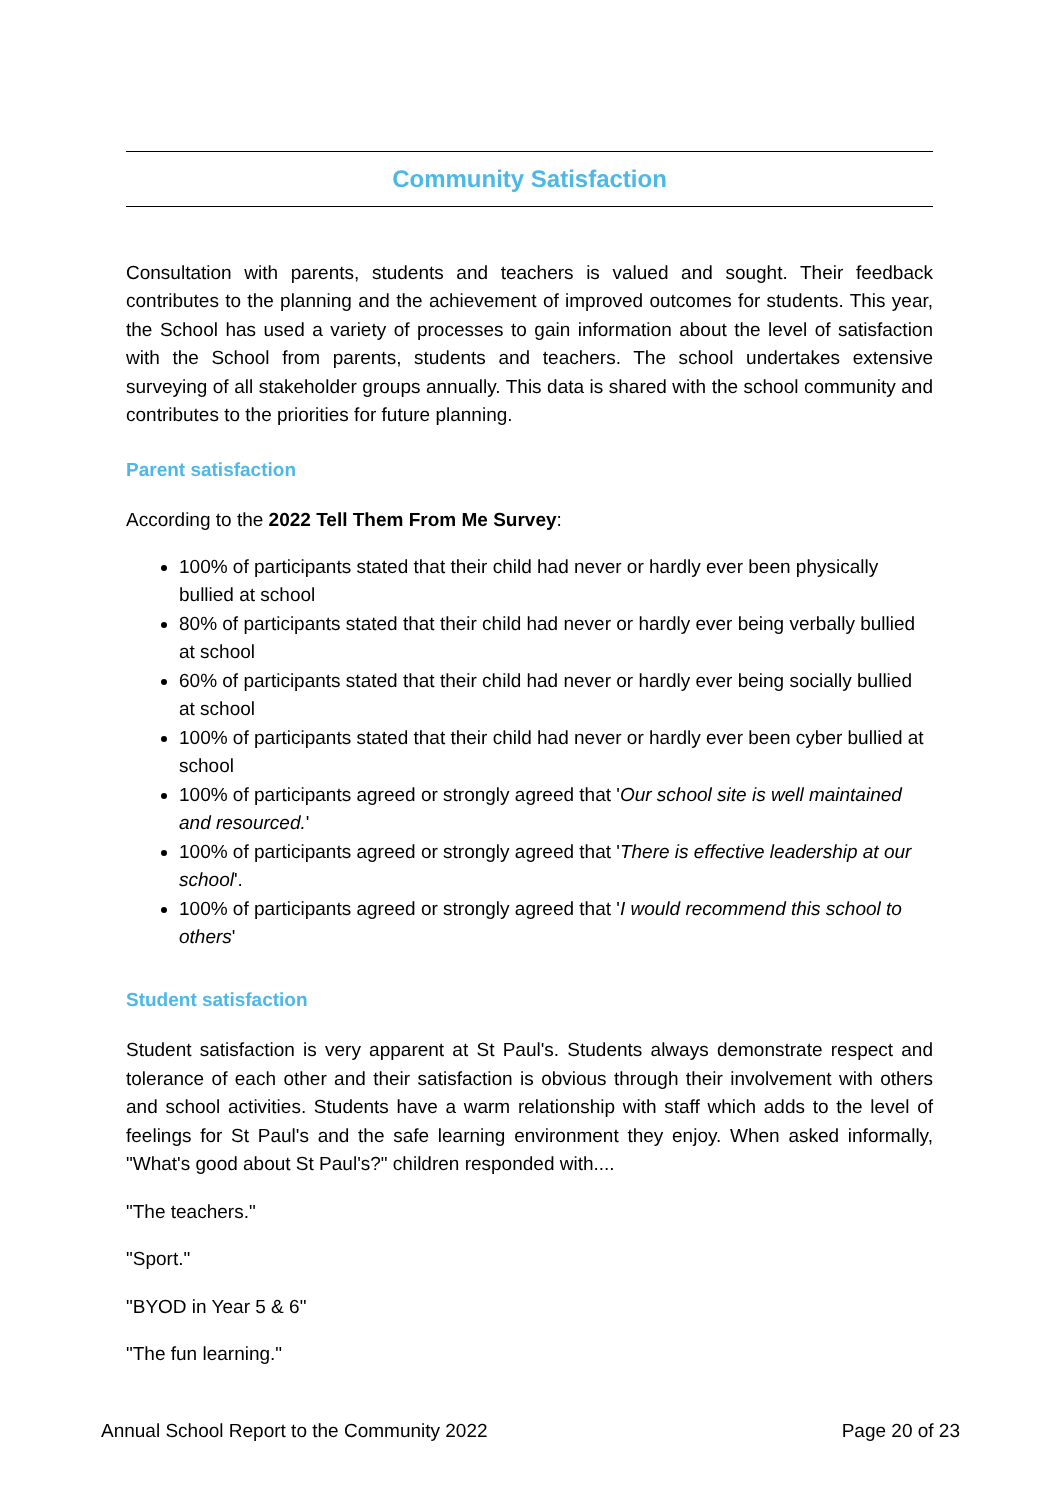Community Satisfaction
Consultation with parents, students and teachers is valued and sought. Their feedback contributes to the planning and the achievement of improved outcomes for students. This year, the School has used a variety of processes to gain information about the level of satisfaction with the School from parents, students and teachers. The school undertakes extensive surveying of all stakeholder groups annually. This data is shared with the school community and contributes to the priorities for future planning.
Parent satisfaction
According to the 2022 Tell Them From Me Survey:
100% of participants stated that their child had never or hardly ever been physically bullied at school
80% of participants stated that their child had never or hardly ever being verbally bullied at school
60% of participants stated that their child had never or hardly ever being socially bullied at school
100% of participants stated that their child had never or hardly ever been cyber bullied at school
100% of participants agreed or strongly agreed that 'Our school site is well maintained and resourced.'
100% of participants agreed or strongly agreed that 'There is effective leadership at our school'.
100% of participants agreed or strongly agreed that 'I would recommend this school to others'
Student satisfaction
Student satisfaction is very apparent at St Paul's. Students always demonstrate respect and tolerance of each other and their satisfaction is obvious through their involvement with others and school activities. Students have a warm relationship with staff which adds to the level of feelings for St Paul's and the safe learning environment they enjoy. When asked informally, "What's good about St Paul's?" children responded with....
"The teachers."
"Sport."
"BYOD in Year 5 & 6"
"The fun learning."
Annual School Report to the Community 2022 Page 20 of 23